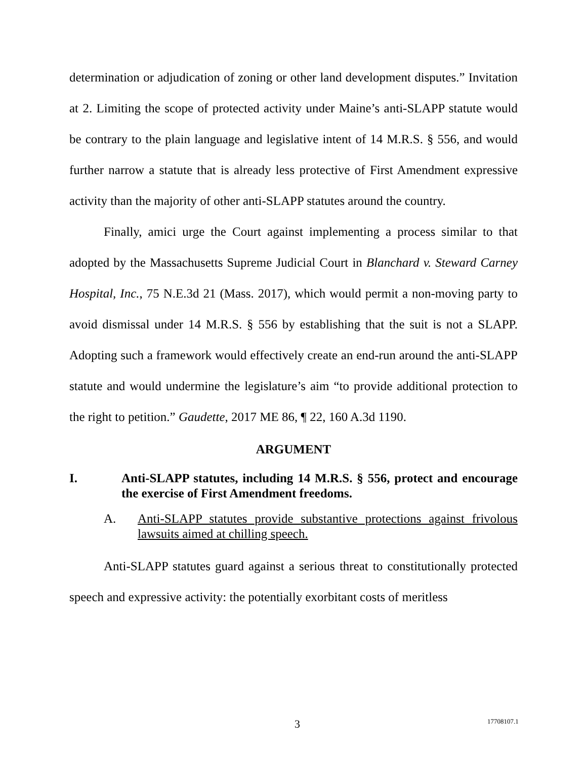determination or adjudication of zoning or other land development disputes.” Invitation at 2. Limiting the scope of protected activity under Maine’s anti-SLAPP statute would be contrary to the plain language and legislative intent of 14 M.R.S. § 556, and would further narrow a statute that is already less protective of First Amendment expressive activity than the majority of other anti-SLAPP statutes around the country.
Finally, amici urge the Court against implementing a process similar to that adopted by the Massachusetts Supreme Judicial Court in Blanchard v. Steward Carney Hospital, Inc., 75 N.E.3d 21 (Mass. 2017), which would permit a non-moving party to avoid dismissal under 14 M.R.S. § 556 by establishing that the suit is not a SLAPP. Adopting such a framework would effectively create an end-run around the anti-SLAPP statute and would undermine the legislature’s aim “to provide additional protection to the right to petition.” Gaudette, 2017 ME 86, ¶ 22, 160 A.3d 1190.
ARGUMENT
I. Anti-SLAPP statutes, including 14 M.R.S. § 556, protect and encourage the exercise of First Amendment freedoms.
A. Anti-SLAPP statutes provide substantive protections against frivolous lawsuits aimed at chilling speech.
Anti-SLAPP statutes guard against a serious threat to constitutionally protected speech and expressive activity: the potentially exorbitant costs of meritless
3 17708107.1